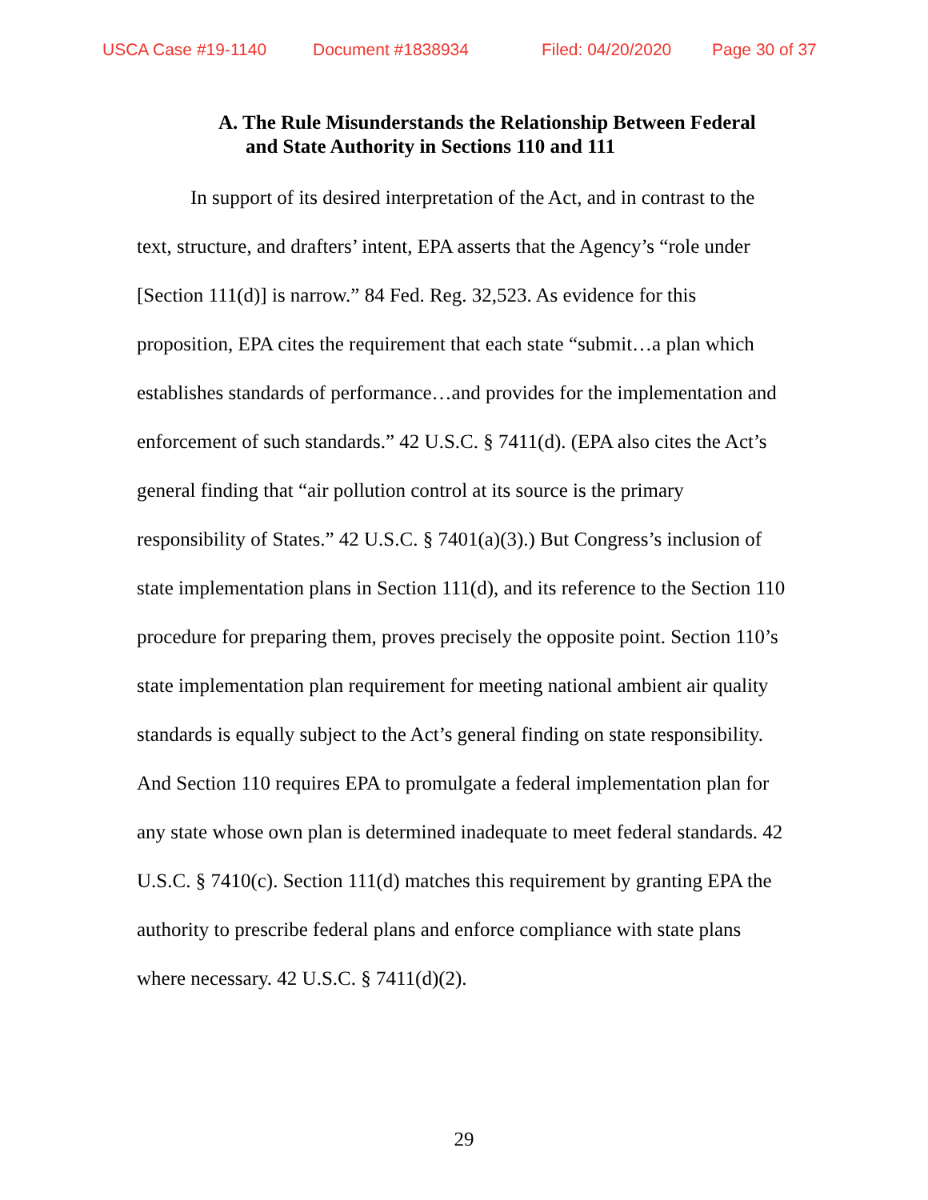USCA Case #19-1140 Document #1838934 Filed: 04/20/2020 Page 30 of 37
A. The Rule Misunderstands the Relationship Between Federal and State Authority in Sections 110 and 111
In support of its desired interpretation of the Act, and in contrast to the text, structure, and drafters’ intent, EPA asserts that the Agency’s “role under [Section 111(d)] is narrow.” 84 Fed. Reg. 32,523. As evidence for this proposition, EPA cites the requirement that each state “submit…a plan which establishes standards of performance…and provides for the implementation and enforcement of such standards.” 42 U.S.C. § 7411(d). (EPA also cites the Act’s general finding that “air pollution control at its source is the primary responsibility of States.” 42 U.S.C. § 7401(a)(3).) But Congress’s inclusion of state implementation plans in Section 111(d), and its reference to the Section 110 procedure for preparing them, proves precisely the opposite point. Section 110’s state implementation plan requirement for meeting national ambient air quality standards is equally subject to the Act’s general finding on state responsibility. And Section 110 requires EPA to promulgate a federal implementation plan for any state whose own plan is determined inadequate to meet federal standards. 42 U.S.C. § 7410(c). Section 111(d) matches this requirement by granting EPA the authority to prescribe federal plans and enforce compliance with state plans where necessary. 42 U.S.C. § 7411(d)(2).
29